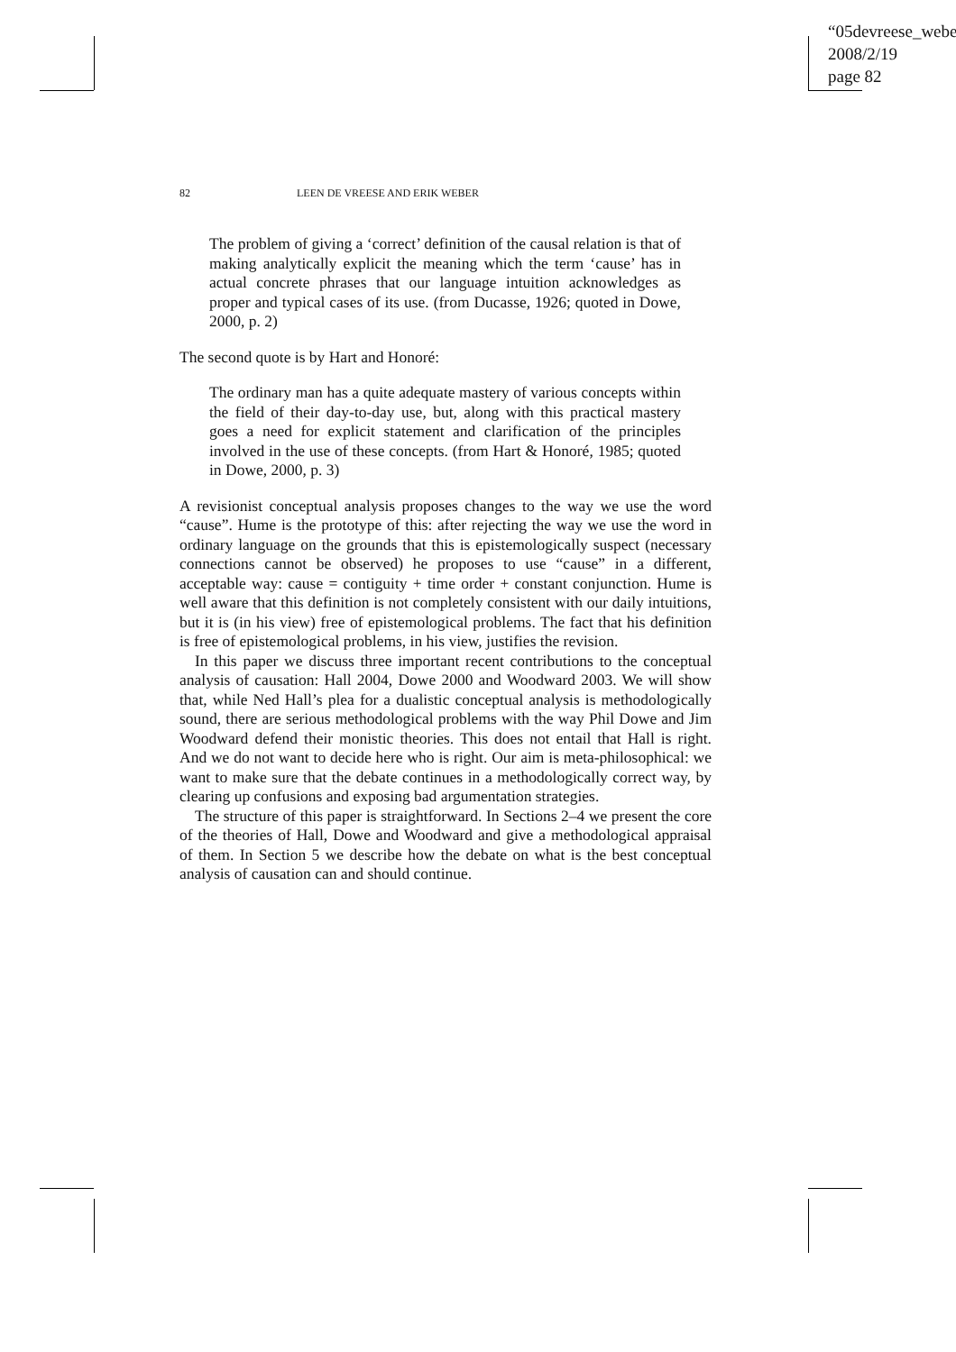“05devreese_webe
2008/2/19
page 82
82 LEEN DE VREESE AND ERIK WEBER
The problem of giving a ‘correct’ definition of the causal relation is that of making analytically explicit the meaning which the term ‘cause’ has in actual concrete phrases that our language intuition acknowledges as proper and typical cases of its use. (from Ducasse, 1926; quoted in Dowe, 2000, p. 2)
The second quote is by Hart and Honoré:
The ordinary man has a quite adequate mastery of various concepts within the field of their day-to-day use, but, along with this practical mastery goes a need for explicit statement and clarification of the principles involved in the use of these concepts. (from Hart & Honoré, 1985; quoted in Dowe, 2000, p. 3)
A revisionist conceptual analysis proposes changes to the way we use the word “cause”. Hume is the prototype of this: after rejecting the way we use the word in ordinary language on the grounds that this is epistemologically suspect (necessary connections cannot be observed) he proposes to use “cause” in a different, acceptable way: cause = contiguity + time order + constant conjunction. Hume is well aware that this definition is not completely consistent with our daily intuitions, but it is (in his view) free of epistemological problems. The fact that his definition is free of epistemological problems, in his view, justifies the revision.
In this paper we discuss three important recent contributions to the conceptual analysis of causation: Hall 2004, Dowe 2000 and Woodward 2003. We will show that, while Ned Hall’s plea for a dualistic conceptual analysis is methodologically sound, there are serious methodological problems with the way Phil Dowe and Jim Woodward defend their monistic theories. This does not entail that Hall is right. And we do not want to decide here who is right. Our aim is meta-philosophical: we want to make sure that the debate continues in a methodologically correct way, by clearing up confusions and exposing bad argumentation strategies.
The structure of this paper is straightforward. In Sections 2–4 we present the core of the theories of Hall, Dowe and Woodward and give a methodological appraisal of them. In Section 5 we describe how the debate on what is the best conceptual analysis of causation can and should continue.